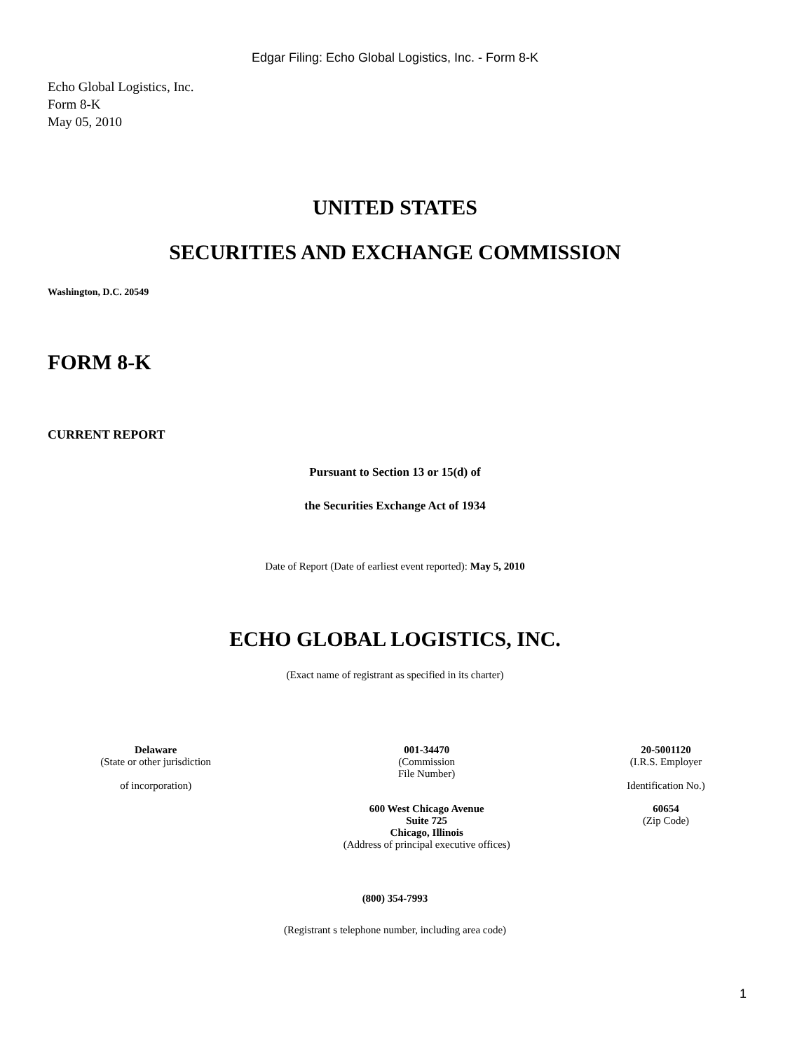Edgar Filing: Echo Global Logistics, Inc. - Form 8-K
Echo Global Logistics, Inc.
Form 8-K
May 05, 2010
UNITED STATES
SECURITIES AND EXCHANGE COMMISSION
Washington, D.C. 20549
FORM 8-K
CURRENT REPORT
Pursuant to Section 13 or 15(d) of
the Securities Exchange Act of 1934
Date of Report (Date of earliest event reported): May 5, 2010
ECHO GLOBAL LOGISTICS, INC.
(Exact name of registrant as specified in its charter)
| Delaware (State or other jurisdiction of incorporation) | 001-34470 (Commission File Number) | 20-5001120 (I.R.S. Employer Identification No.) |
| | 600 West Chicago Avenue Suite 725 Chicago, Illinois (Address of principal executive offices) | 60654 (Zip Code) |
(800) 354-7993
(Registrant s telephone number, including area code)
1